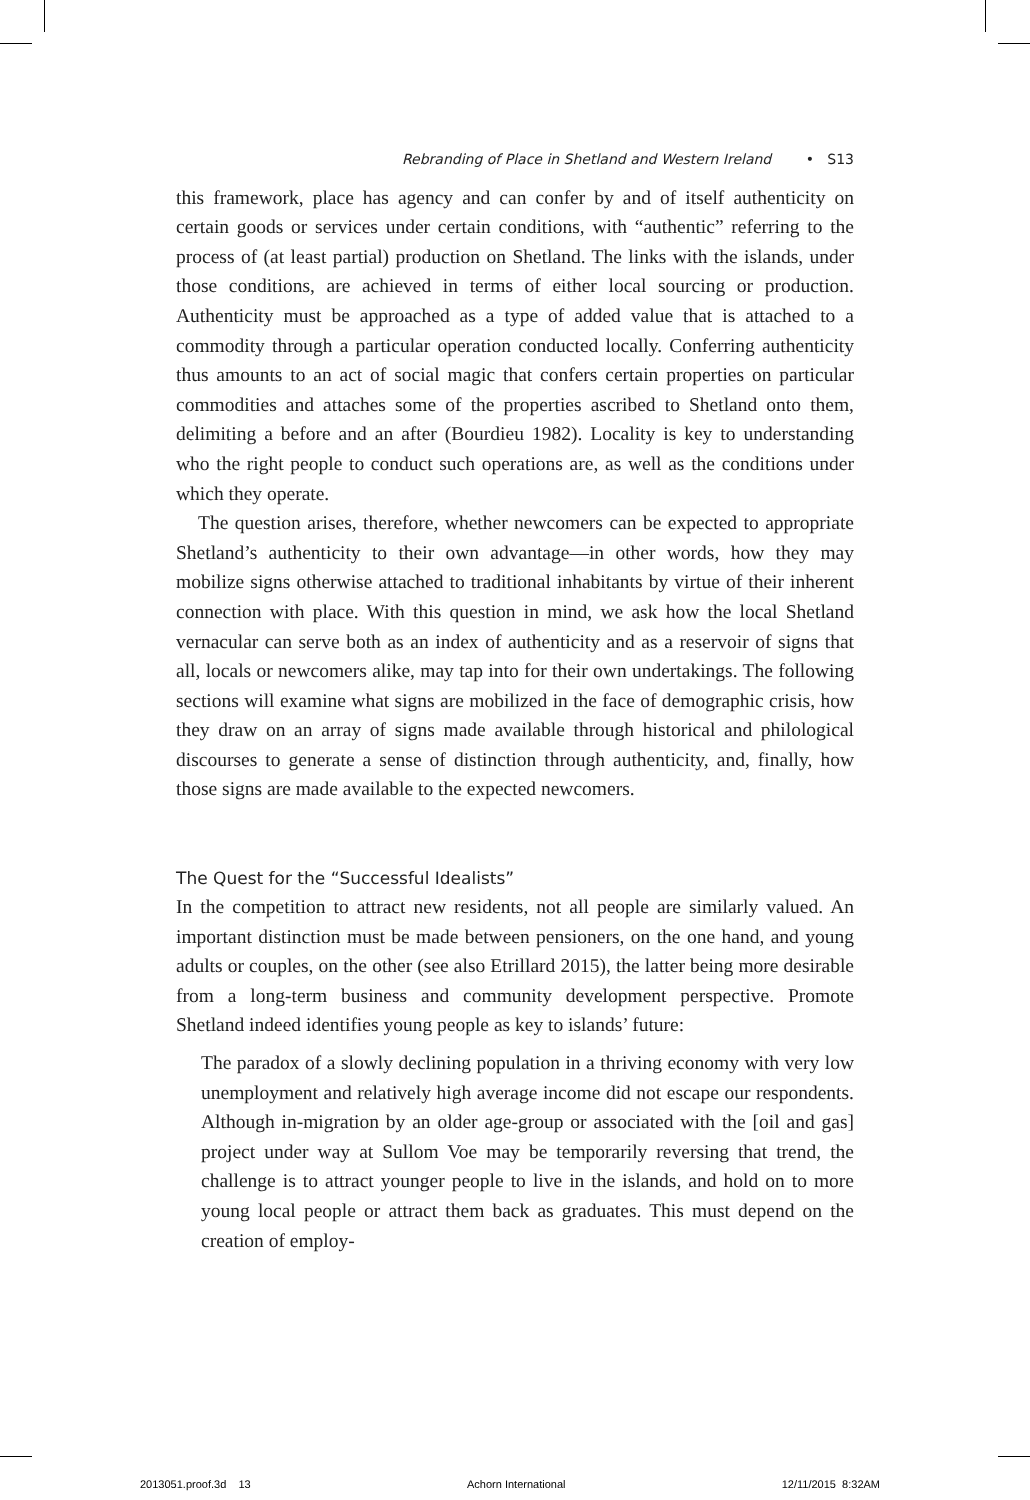Rebranding of Place in Shetland and Western Ireland • S13
this framework, place has agency and can confer by and of itself authenticity on certain goods or services under certain conditions, with “authentic” referring to the process of (at least partial) production on Shetland. The links with the islands, under those conditions, are achieved in terms of either local sourcing or production. Authenticity must be approached as a type of added value that is attached to a commodity through a particular operation conducted locally. Conferring authenticity thus amounts to an act of social magic that confers certain properties on particular commodities and attaches some of the properties ascribed to Shetland onto them, delimiting a before and an after (Bourdieu 1982). Locality is key to understanding who the right people to conduct such operations are, as well as the conditions under which they operate.
The question arises, therefore, whether newcomers can be expected to appropriate Shetland’s authenticity to their own advantage—in other words, how they may mobilize signs otherwise attached to traditional inhabitants by virtue of their inherent connection with place. With this question in mind, we ask how the local Shetland vernacular can serve both as an index of authenticity and as a reservoir of signs that all, locals or newcomers alike, may tap into for their own undertakings. The following sections will examine what signs are mobilized in the face of demographic crisis, how they draw on an array of signs made available through historical and philological discourses to generate a sense of distinction through authenticity, and, finally, how those signs are made available to the expected newcomers.
The Quest for the “Successful Idealists”
In the competition to attract new residents, not all people are similarly valued. An important distinction must be made between pensioners, on the one hand, and young adults or couples, on the other (see also Etrillard 2015), the latter being more desirable from a long-term business and community development perspective. Promote Shetland indeed identifies young people as key to islands’ future:
The paradox of a slowly declining population in a thriving economy with very low unemployment and relatively high average income did not escape our respondents. Although in-migration by an older age-group or associated with the [oil and gas] project under way at Sullom Voe may be temporarily reversing that trend, the challenge is to attract younger people to live in the islands, and hold on to more young local people or attract them back as graduates. This must depend on the creation of employ-
2013051.proof.3d 13 Achorn International 12/11/2015 8:32AM